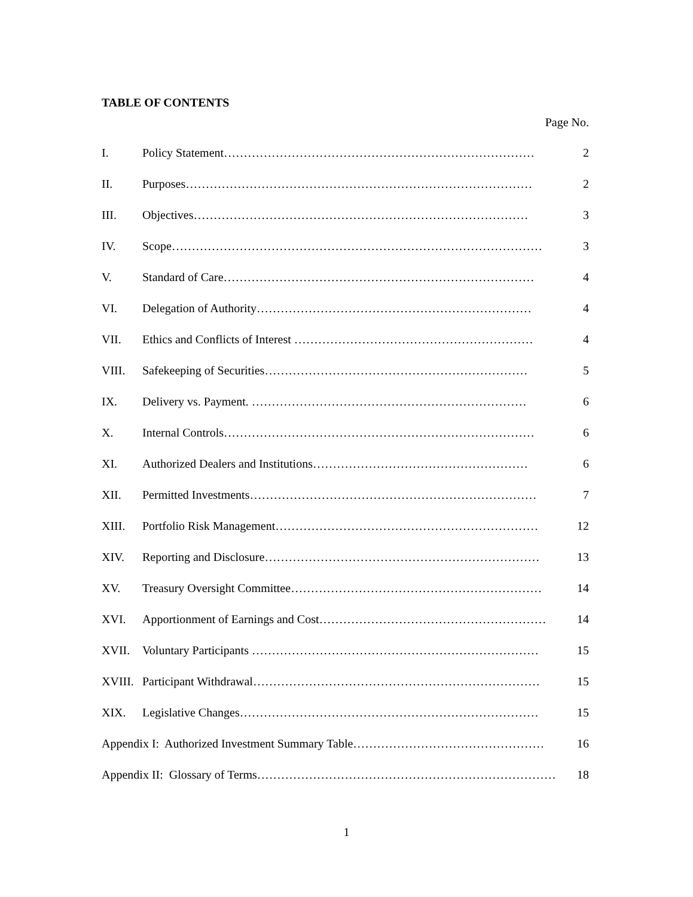TABLE OF CONTENTS
Page No.
I. Policy Statement…………………………………………………………………… 2
II. Purposes…………………………………………………………………………… 2
III. Objectives………………………………………………………………………… 3
IV. Scope………………………………………………………………………………… 3
V. Standard of Care…………………………………………………………………… 4
VI. Delegation of Authority…………………………………………………………… 4
VII. Ethics and Conflicts of Interest …………………………………………………… 4
VIII. Safekeeping of Securities………………………………………………………… 5
IX. Delivery vs. Payment. …………………………………………………………… 6
X. Internal Controls…………………………………………………………………… 6
XI. Authorized Dealers and Institutions……………………………………………… 6
XII. Permitted Investments……………………………………………………………… 7
XIII. Portfolio Risk Management………………………………………………………… 12
XIV. Reporting and Disclosure…………………………………………………………… 13
XV. Treasury Oversight Committee……………………………………………………… 14
XVI. Apportionment of Earnings and Cost………………………………………………… 14
XVII. Voluntary Participants ……………………………………………………………… 15
XVIII. Participant Withdrawal……………………………………………………………… 15
XIX. Legislative Changes………………………………………………………………… 15
Appendix I: Authorized Investment Summary Table………………………………………… 16
Appendix II: Glossary of Terms………………………………………………………………… 18
1